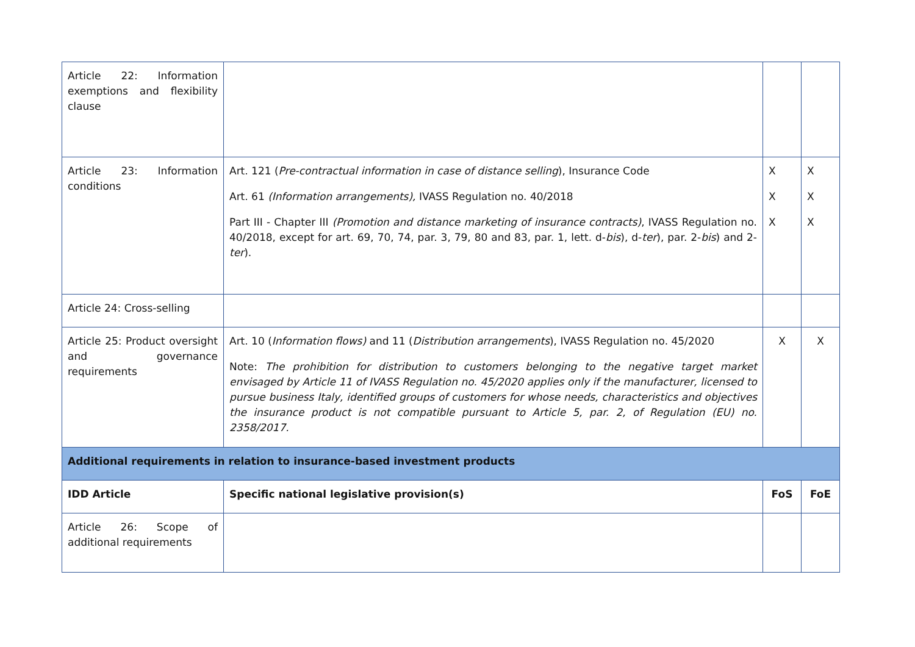| Article 22: Information exemptions and flexibility clause | | | |
| Article 23: Information conditions | Art. 121 ( Pre-contractual information in case of distance selling ), Insurance Code Art. 61 (Information arrangements), IVASS Regulation no. 40/2018 Part III - Chapter III (Promotion and distance marketing of insurance contracts) , IVASS Regulation no. 40/2018, except for art. 69, 70, 74, par. 3, 79, 80 and 83, par. 1, lett. d- bis ), d- ter ), par. 2- bis ) and 2- ter ). | X X X | X X X |
| Article 24: Cross-selling | | | |
| Article 25: Product oversight and governance requirements | Art. 10 ( Information flows) and 11 ( Distribution arrangements ), IVASS Regulation no. 45/2020 Note: The prohibition for distribution to customers belonging to the negative target market envisaged by Article 11 of IVASS Regulation no. 45/2020 applies only if the manufacturer, licensed to pursue business Italy, identified groups of customers for whose needs, characteristics and objectives the insurance product is not compatible pursuant to Article 5, par. 2, of Regulation (EU) no. 2358/2017. | X | X |
| Additional requirements in relation to insurance-based investment products | | | |
| IDD Article | Specific national legislative provision(s) | FoS | FoE |
| Article 26: Scope of additional requirements | | | |